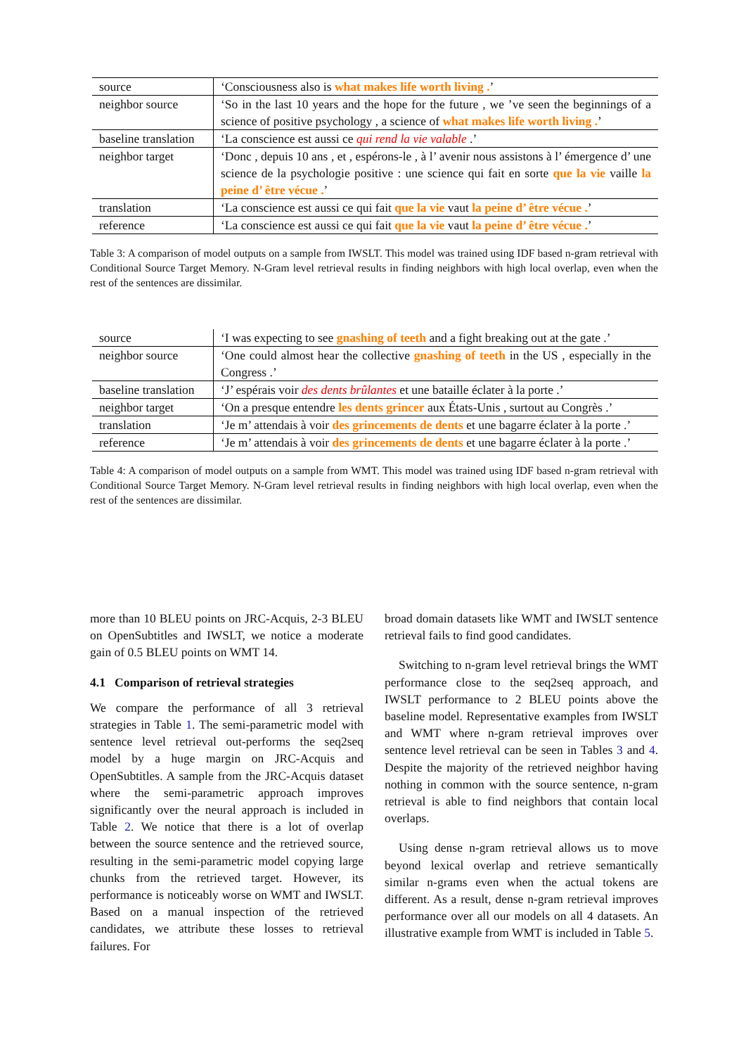| source | ‘Consciousness also is what makes life worth living . ’ |
| neighbor source | ‘So in the last 10 years and the hope for the future , we ’ve seen the beginnings of a science of positive psychology , a science of what makes life worth living . ’ |
| baseline translation | ‘La conscience est aussi ce qui rend la vie valable .’ |
| neighbor target | ‘Donc , depuis 10 ans , et , espérons-le , à l’ avenir nous assistons à l’ émergence d’ une science de la psychologie positive : une science qui fait en sorte que la vie vaille la peine d’ être vécue . ’ |
| translation | ‘La conscience est aussi ce qui fait que la vie vaut la peine d’ être vécue . ’ |
| reference | ‘La conscience est aussi ce qui fait que la vie vaut la peine d’ être vécue . ’ |
Table 3: A comparison of model outputs on a sample from IWSLT. This model was trained using IDF based n-gram retrieval with Conditional Source Target Memory. N-Gram level retrieval results in finding neighbors with high local overlap, even when the rest of the sentences are dissimilar.
| source | ‘I was expecting to see gnashing of teeth and a fight breaking out at the gate .’ |
| neighbor source | ‘One could almost hear the collective gnashing of teeth in the US , especially in the Congress .’ |
| baseline translation | ‘J’ espérais voir des dents brûlantes et une bataille éclater à la porte .’ |
| neighbor target | ‘On a presque entendre les dents grincer aux États-Unis , surtout au Congrès .’ |
| translation | ‘Je m’ attendais à voir des grincements de dents et une bagarre éclater à la porte .’ |
| reference | ‘Je m’ attendais à voir des grincements de dents et une bagarre éclater à la porte .’ |
Table 4: A comparison of model outputs on a sample from WMT. This model was trained using IDF based n-gram retrieval with Conditional Source Target Memory. N-Gram level retrieval results in finding neighbors with high local overlap, even when the rest of the sentences are dissimilar.
more than 10 BLEU points on JRC-Acquis, 2-3 BLEU on OpenSubtitles and IWSLT, we notice a moderate gain of 0.5 BLEU points on WMT 14.
4.1 Comparison of retrieval strategies
We compare the performance of all 3 retrieval strategies in Table 1. The semi-parametric model with sentence level retrieval out-performs the seq2seq model by a huge margin on JRC-Acquis and OpenSubtitles. A sample from the JRC-Acquis dataset where the semi-parametric approach improves significantly over the neural approach is included in Table 2. We notice that there is a lot of overlap between the source sentence and the retrieved source, resulting in the semi-parametric model copying large chunks from the retrieved target. However, its performance is noticeably worse on WMT and IWSLT. Based on a manual inspection of the retrieved candidates, we attribute these losses to retrieval failures. For
broad domain datasets like WMT and IWSLT sentence retrieval fails to find good candidates.
Switching to n-gram level retrieval brings the WMT performance close to the seq2seq approach, and IWSLT performance to 2 BLEU points above the baseline model. Representative examples from IWSLT and WMT where n-gram retrieval improves over sentence level retrieval can be seen in Tables 3 and 4. Despite the majority of the retrieved neighbor having nothing in common with the source sentence, n-gram retrieval is able to find neighbors that contain local overlaps.
Using dense n-gram retrieval allows us to move beyond lexical overlap and retrieve semantically similar n-grams even when the actual tokens are different. As a result, dense n-gram retrieval improves performance over all our models on all 4 datasets. An illustrative example from WMT is included in Table 5.